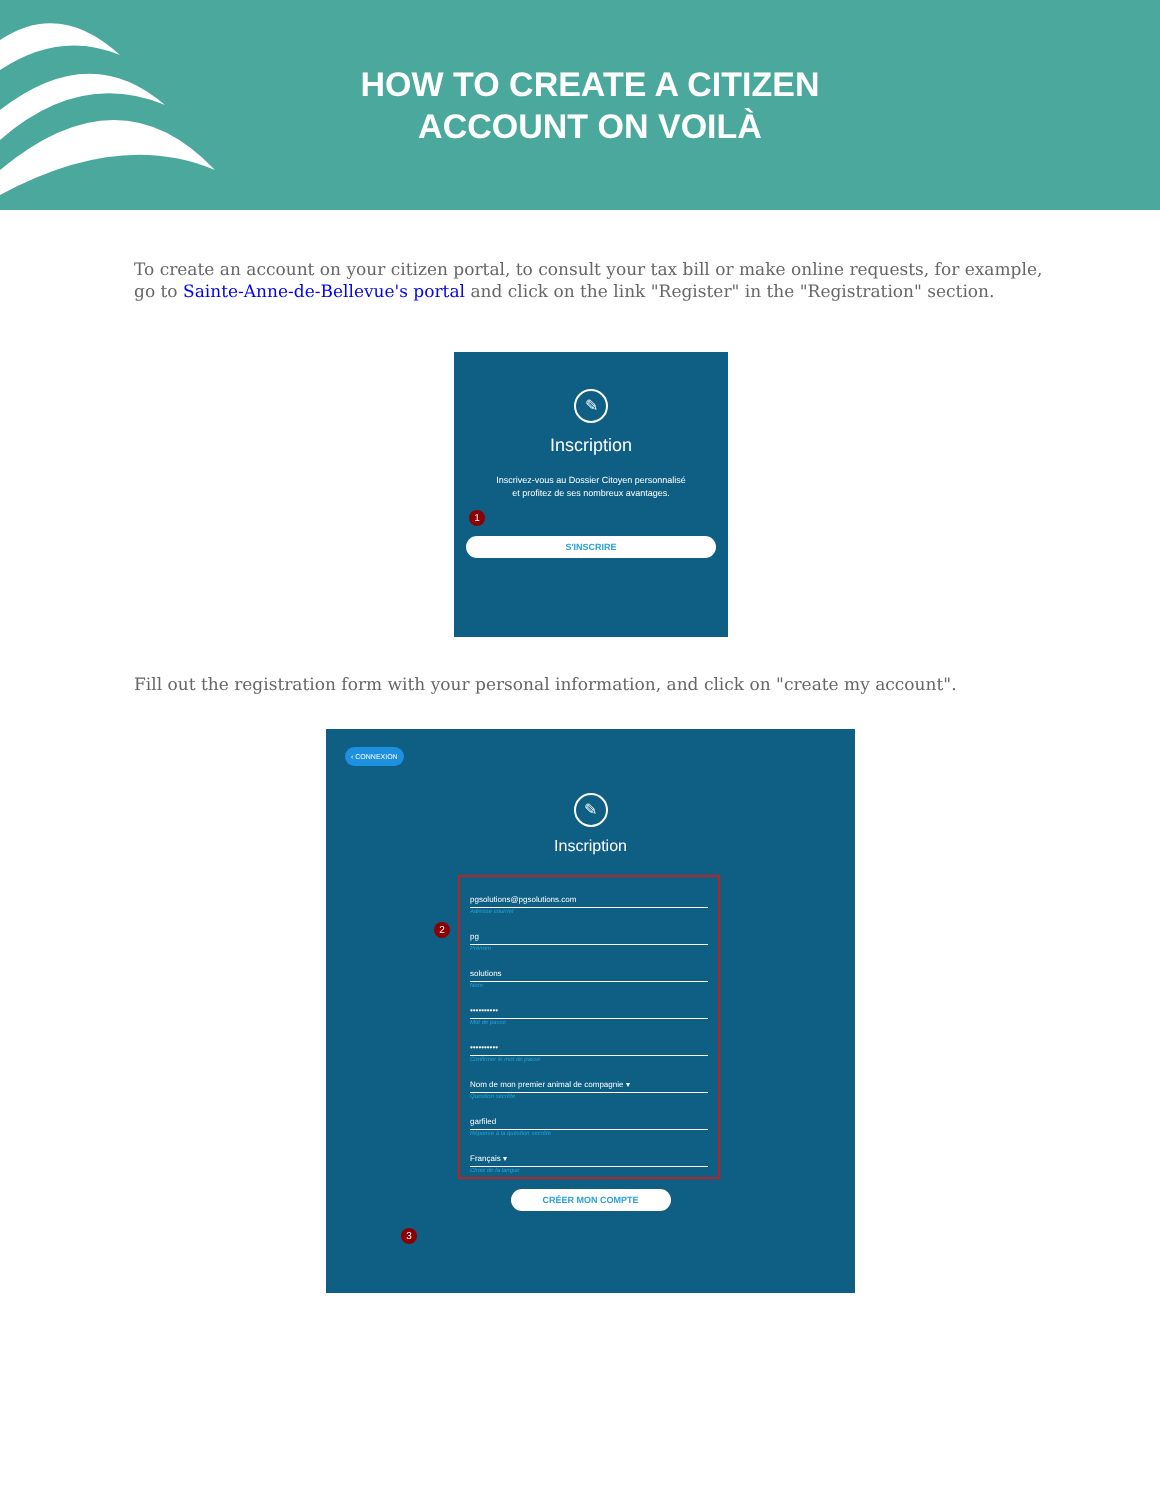HOW TO CREATE A CITIZEN
ACCOUNT ON VOILÀ
To create an account on your citizen portal, to consult your tax bill or make online requests, for example, go to Sainte-Anne-de-Bellevue's portal and click on the link "Register" in the "Registration" section.
✎
Inscription
Inscrivez-vous au Dossier Citoyen personnalisé et profitez de ses nombreux avantages.
1
S'INSCRIRE
Fill out the registration form with your personal information, and click on "create my account".
‹ CONNEXION
✎
Inscription
pgsolutions@pgsolutions.com
Adresse courriel
pg
Prénom
solutions
Nom
••••••••••
Mot de passe
••••••••••
Confirmer le mot de passe
Nom de mon premier animal de compagnie ▾
Question secrète
garfiled
Réponse à la question secrète
Français ▾
Choix de la langue
2
3
CRÉER MON COMPTE